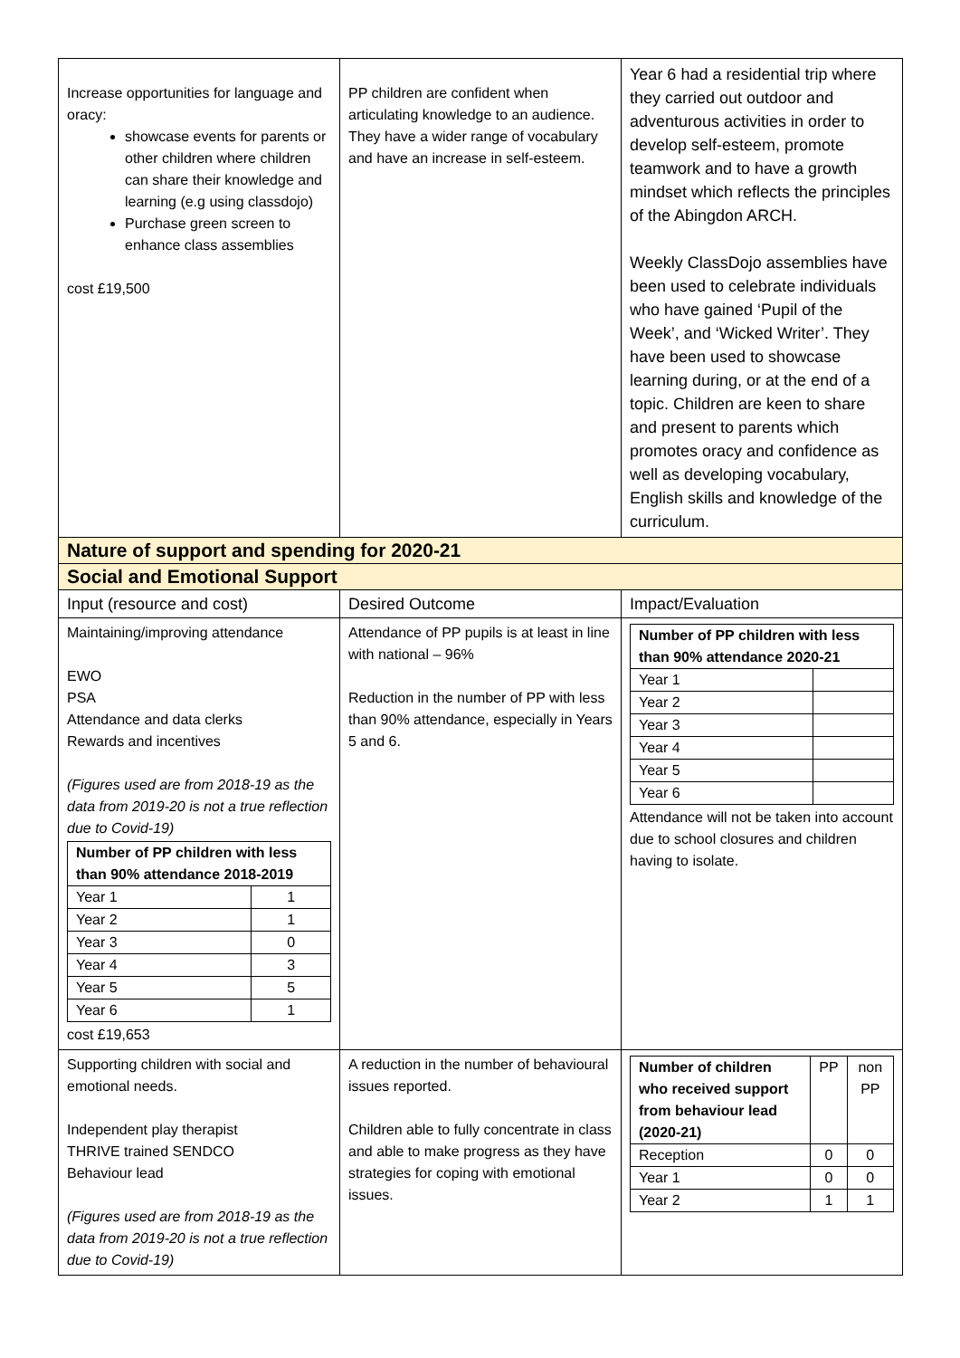| Increase opportunities for language and oracy: showcase events for parents or other children where children can share their knowledge and learning (e.g using classdojo) Purchase green screen to enhance class assemblies cost £19,500 | PP children are confident when articulating knowledge to an audience. They have a wider range of vocabulary and have an increase in self-esteem. | Year 6 had a residential trip where they carried out outdoor and adventurous activities in order to develop self-esteem, promote teamwork and to have a growth mindset which reflects the principles of the Abingdon ARCH. Weekly ClassDojo assemblies have been used to celebrate individuals who have gained ‘Pupil of the Week’, and ‘Wicked Writer’. They have been used to showcase learning during, or at the end of a topic. Children are keen to share and present to parents which promotes oracy and confidence as well as developing vocabulary, English skills and knowledge of the curriculum. |
| Nature of support and spending for 2020-21 | | |
| Social and Emotional Support | | |
| Input (resource and cost) | Desired Outcome | Impact/Evaluation |
| Maintaining/improving attendance EWO PSA Attendance and data clerks Rewards and incentives (Figures used are from 2018-19 as the data from 2019-20 is not a true reflection due to Covid-19) / Number of PP children with less than 90% attendance 2018-2019 / / / --- / --- / / Year 1 / 1 / / Year 2 / 1 / / Year 3 / 0 / / Year 4 / 3 / / Year 5 / 5 / / Year 6 / 1 / cost £19,653 | Attendance of PP pupils is at least in line with national – 96% Reduction in the number of PP with less than 90% attendance, especially in Years 5 and 6. | / Number of PP children with less than 90% attendance 2020-21 / / / --- / --- / / Year 1 / / / Year 2 / / / Year 3 / / / Year 4 / / / Year 5 / / / Year 6 / / Attendance will not be taken into account due to school closures and children having to isolate. |
| Supporting children with social and emotional needs. Independent play therapist THRIVE trained SENDCO Behaviour lead (Figures used are from 2018-19 as the data from 2019-20 is not a true reflection due to Covid-19) | A reduction in the number of behavioural issues reported. Children able to fully concentrate in class and able to make progress as they have strategies for coping with emotional issues. | / Number of children who received support from behaviour lead (2020-21) / PP / non PP / / Reception / 0 / 0 / / Year 1 / 0 / 0 / / Year 2 / 1 / 1 / |